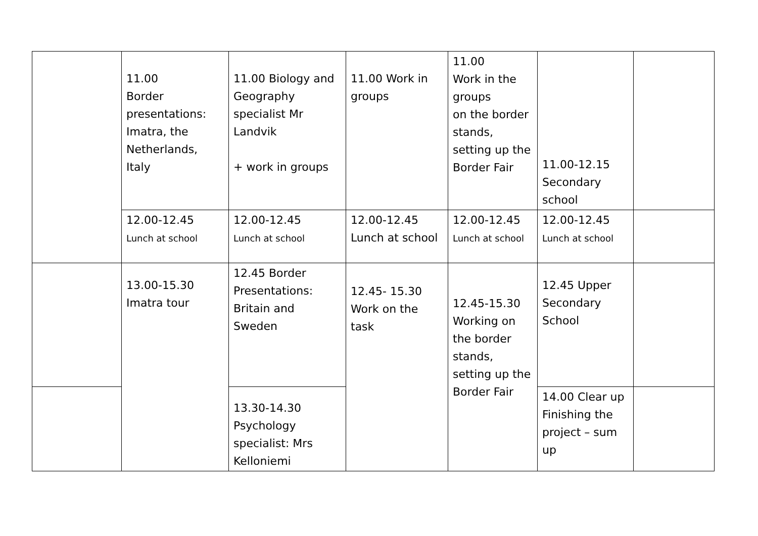| | 11.00 Border presentations: Imatra, the Netherlands, Italy | 11.00 Biology and Geography specialist Mr Landvik + work in groups | 11.00 Work in groups | 11.00 Work in the groups on the border stands, setting up the Border Fair | 11.00-12.15 Secondary school | |
| | 12.00-12.45 Lunch at school | 12.00-12.45 Lunch at school | 12.00-12.45 Lunch at school | 12.00-12.45 Lunch at school | 12.00-12.45 Lunch at school | |
| | 13.00-15.30 Imatra tour | 12.45 Border Presentations: Britain and Sweden | 12.45- 15.30 Work on the task | 12.45-15.30 Working on the border stands, setting up the Border Fair | 12.45 Upper Secondary School | |
| | | 13.30-14.30 Psychology specialist: Mrs Kelloniemi | | | 14.00 Clear up Finishing the project – sum up | |